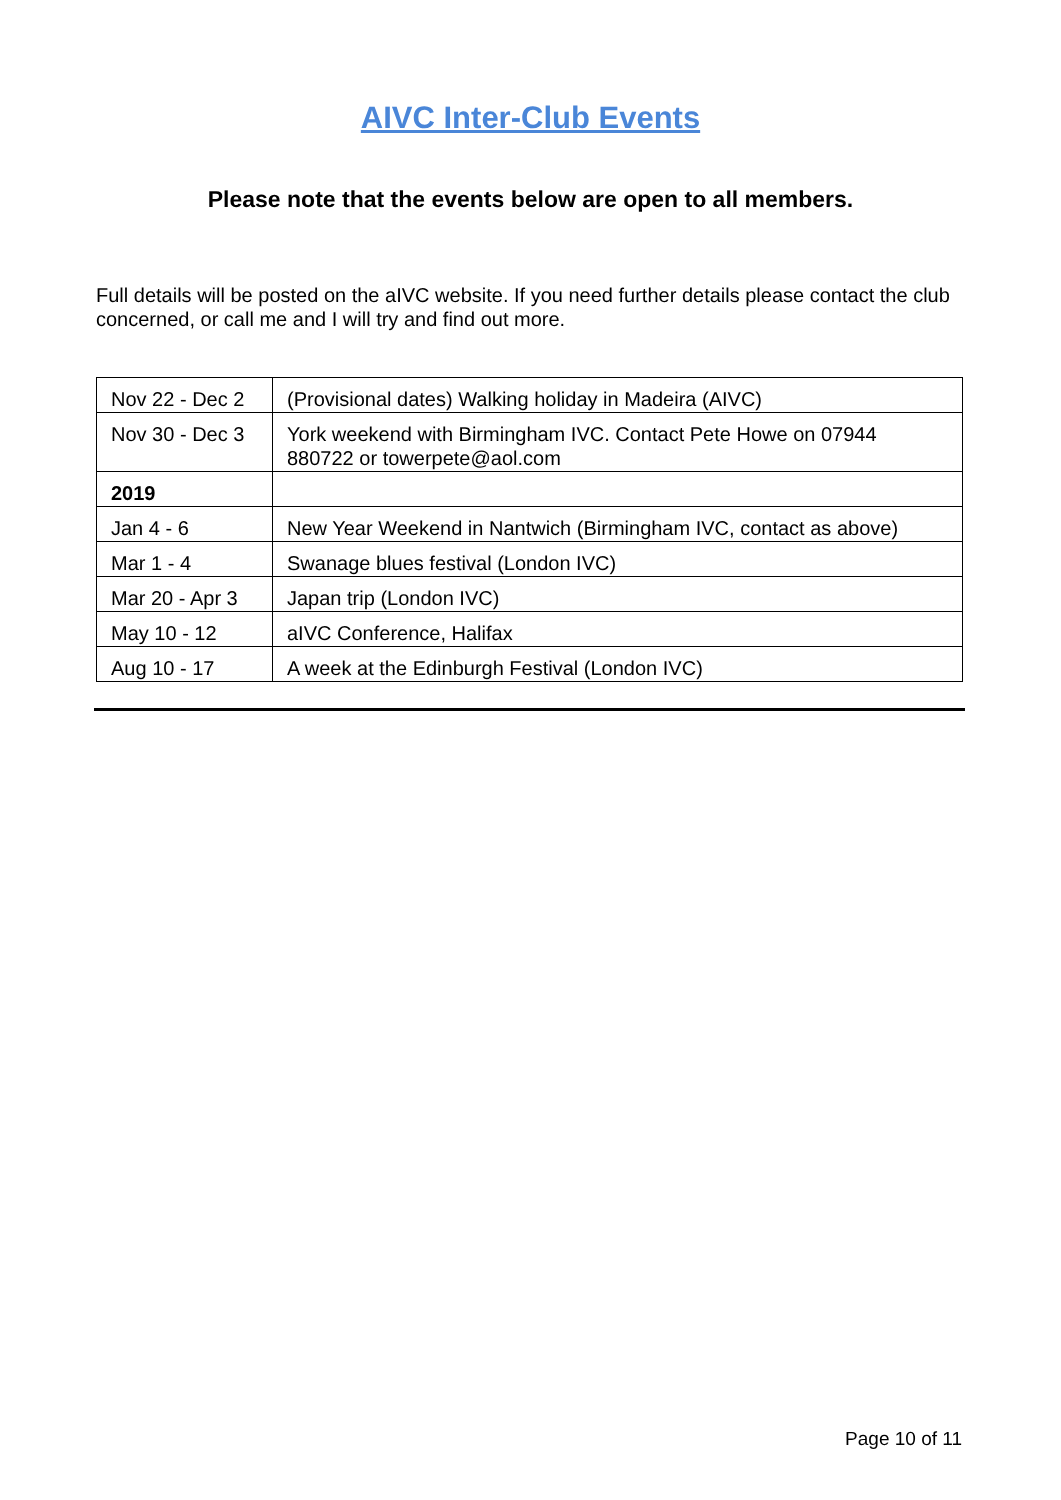AIVC Inter-Club Events
Please note that the events below are open to all members.
Full details will be posted on the aIVC website. If you need further details please contact the club concerned, or call me and I will try and find out more.
| Nov 22 - Dec 2 | (Provisional dates) Walking holiday in Madeira (AIVC) |
| Nov 30 - Dec 3 | York weekend with Birmingham IVC. Contact Pete Howe on 07944 880722 or towerpete@aol.com |
| 2019 | |
| Jan 4 - 6 | New Year Weekend in Nantwich (Birmingham IVC, contact as above) |
| Mar 1 - 4 | Swanage blues festival (London IVC) |
| Mar 20 - Apr 3 | Japan trip (London IVC) |
| May 10 - 12 | aIVC Conference, Halifax |
| Aug 10 - 17 | A week at the Edinburgh Festival (London IVC) |
Page 10 of 11